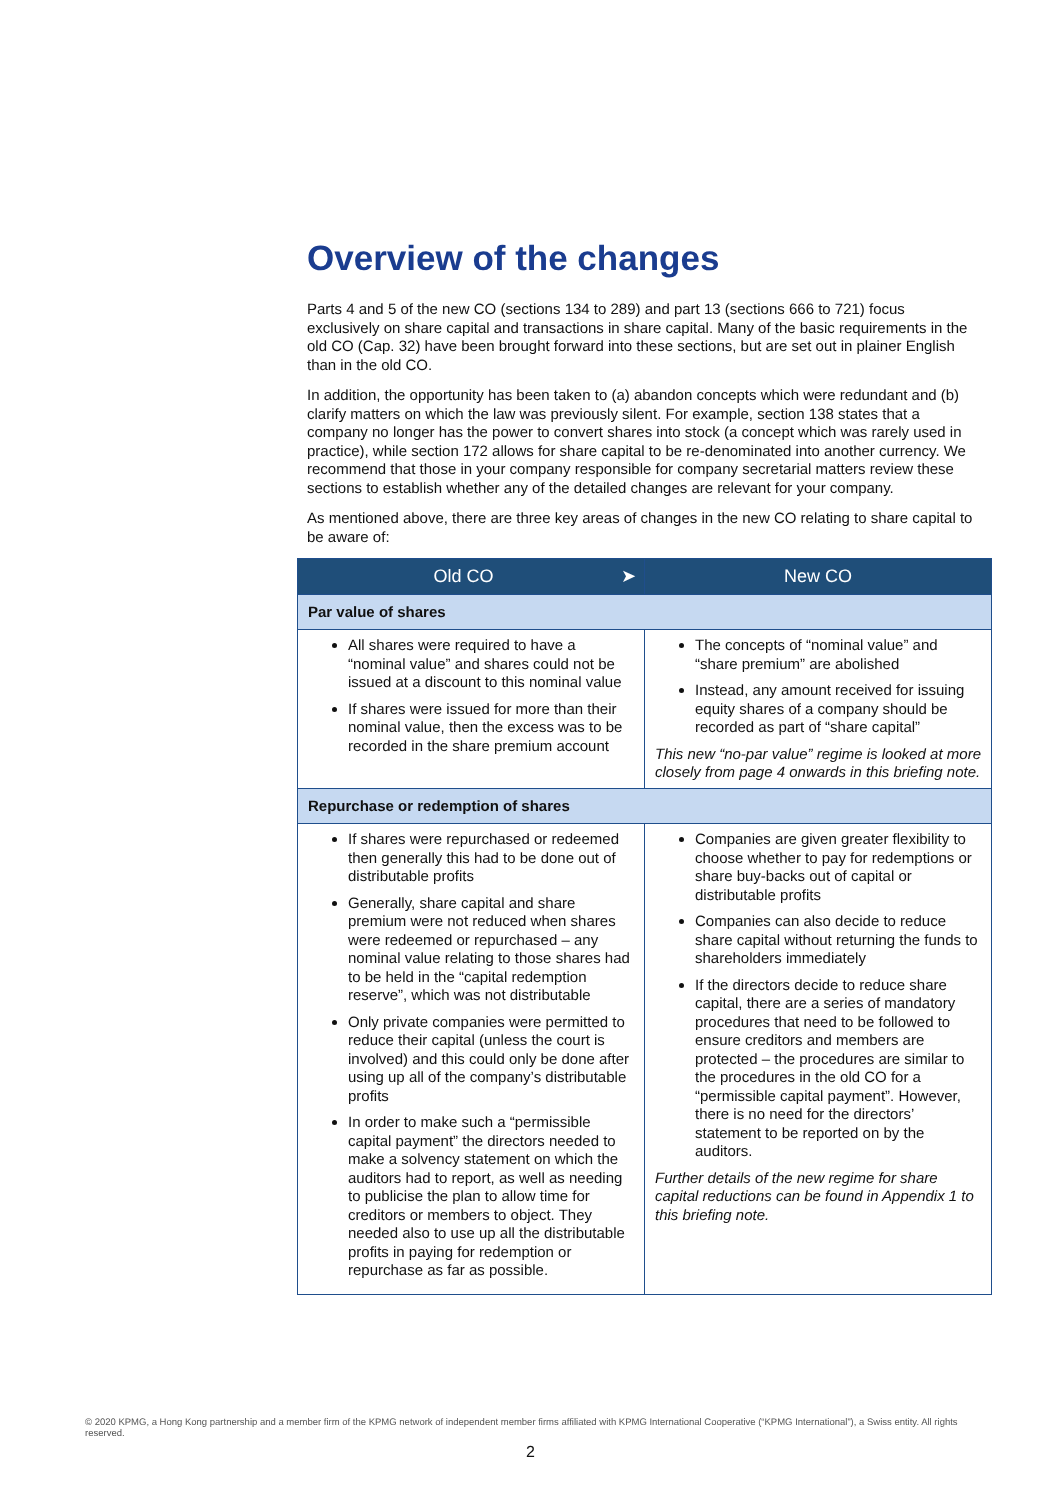Overview of the changes
Parts 4 and 5 of the new CO (sections 134 to 289) and part 13 (sections 666 to 721) focus exclusively on share capital and transactions in share capital. Many of the basic requirements in the old CO (Cap. 32) have been brought forward into these sections, but are set out in plainer English than in the old CO.
In addition, the opportunity has been taken to (a) abandon concepts which were redundant and (b) clarify matters on which the law was previously silent. For example, section 138 states that a company no longer has the power to convert shares into stock (a concept which was rarely used in practice), while section 172 allows for share capital to be re-denominated into another currency. We recommend that those in your company responsible for company secretarial matters review these sections to establish whether any of the detailed changes are relevant for your company.
As mentioned above, there are three key areas of changes in the new CO relating to share capital to be aware of:
| Old CO ➤ | New CO |
| --- | --- |
| Par value of shares | |
| All shares were required to have a “nominal value” and shares could not be issued at a discount to this nominal value If shares were issued for more than their nominal value, then the excess was to be recorded in the share premium account | The concepts of “nominal value” and “share premium” are abolished Instead, any amount received for issuing equity shares of a company should be recorded as part of “share capital” This new “no-par value” regime is looked at more closely from page 4 onwards in this briefing note. |
| Repurchase or redemption of shares | |
| If shares were repurchased or redeemed then generally this had to be done out of distributable profits Generally, share capital and share premium were not reduced when shares were redeemed or repurchased – any nominal value relating to those shares had to be held in the “capital redemption reserve”, which was not distributable Only private companies were permitted to reduce their capital (unless the court is involved) and this could only be done after using up all of the company’s distributable profits In order to make such a “permissible capital payment” the directors needed to make a solvency statement on which the auditors had to report, as well as needing to publicise the plan to allow time for creditors or members to object. They needed also to use up all the distributable profits in paying for redemption or repurchase as far as possible. | Companies are given greater flexibility to choose whether to pay for redemptions or share buy-backs out of capital or distributable profits Companies can also decide to reduce share capital without returning the funds to shareholders immediately If the directors decide to reduce share capital, there are a series of mandatory procedures that need to be followed to ensure creditors and members are protected – the procedures are similar to the procedures in the old CO for a “permissible capital payment”. However, there is no need for the directors’ statement to be reported on by the auditors. Further details of the new regime for share capital reductions can be found in Appendix 1 to this briefing note. |
© 2020 KPMG, a Hong Kong partnership and a member firm of the KPMG network of independent member firms affiliated with KPMG International Cooperative (“KPMG International”), a Swiss entity. All rights reserved.
2